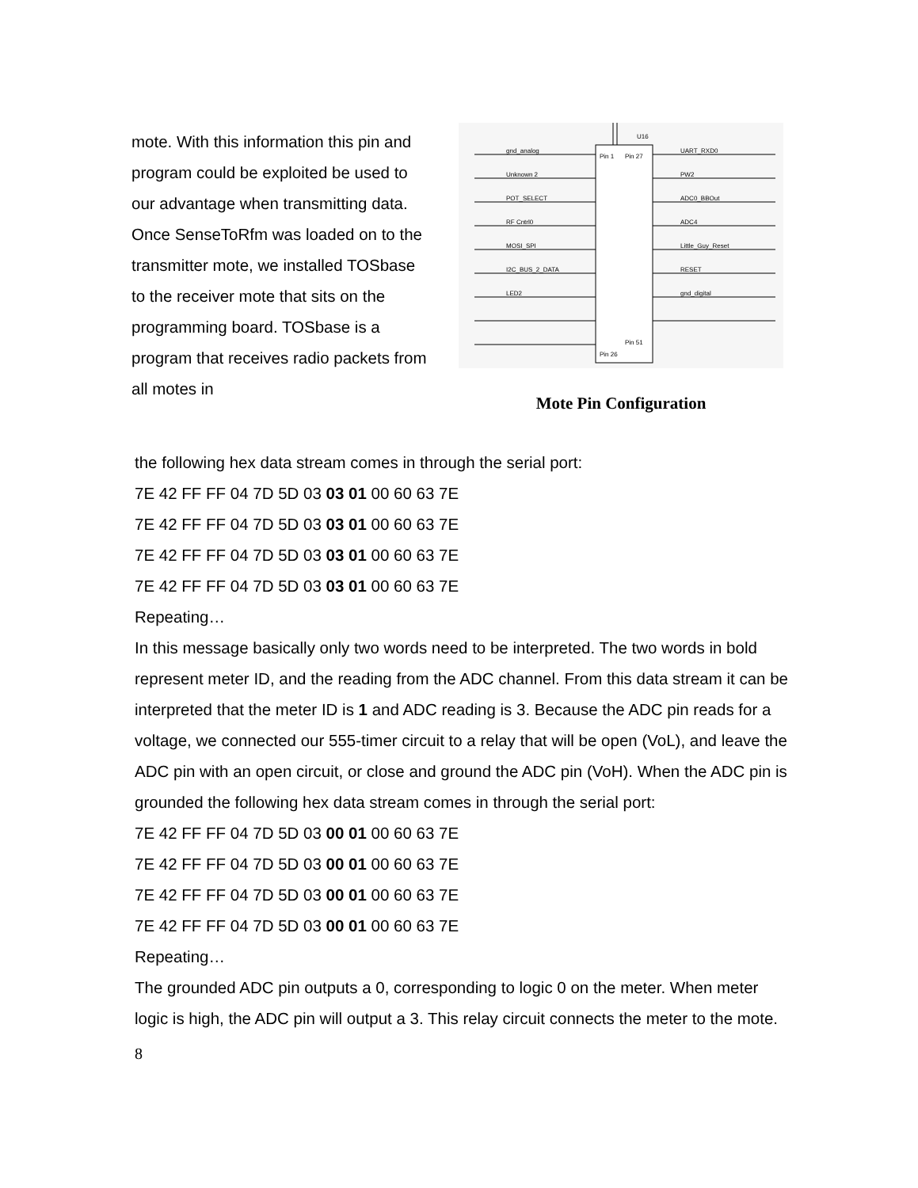mote. With this information this pin and program could be exploited be used to our advantage when transmitting data. Once SenseToRfm was loaded on to the transmitter mote, we installed TOSbase to the receiver mote that sits on the programming board. TOSbase is a program that receives radio packets from all motes in
U16
gnd_analog
Unknown 2
POT_SELECT
RF Cntrl0
MOSI_SPI
I2C_BUS_2_DATA
LED2
UART_RXD0
PW2
ADC0_BBOut
ADC4
Little_Guy_Reset
RESET
gnd_digital
Pin 1
Pin 27
Pin 26
Pin 51
Mote Pin Configuration
the following hex data stream comes in through the serial port:
7E 42 FF FF 04 7D 5D 03 03 01 00 60 63 7E
7E 42 FF FF 04 7D 5D 03 03 01 00 60 63 7E
7E 42 FF FF 04 7D 5D 03 03 01 00 60 63 7E
7E 42 FF FF 04 7D 5D 03 03 01 00 60 63 7E
Repeating…
In this message basically only two words need to be interpreted. The two words in bold represent meter ID, and the reading from the ADC channel. From this data stream it can be interpreted that the meter ID is 1 and ADC reading is 3. Because the ADC pin reads for a voltage, we connected our 555-timer circuit to a relay that will be open (VoL), and leave the ADC pin with an open circuit, or close and ground the ADC pin (VoH). When the ADC pin is grounded the following hex data stream comes in through the serial port:
7E 42 FF FF 04 7D 5D 03 00 01 00 60 63 7E
7E 42 FF FF 04 7D 5D 03 00 01 00 60 63 7E
7E 42 FF FF 04 7D 5D 03 00 01 00 60 63 7E
7E 42 FF FF 04 7D 5D 03 00 01 00 60 63 7E
Repeating…
The grounded ADC pin outputs a 0, corresponding to logic 0 on the meter. When meter logic is high, the ADC pin will output a 3. This relay circuit connects the meter to the mote.
8